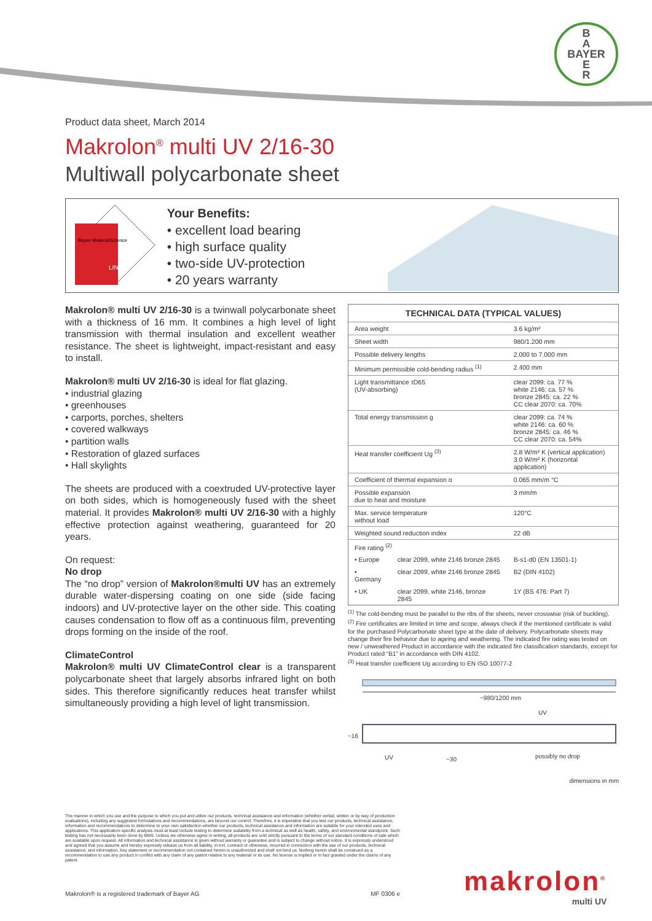B
A
BAYER
E
R
Product data sheet, March 2014
Makrolon<sup>®</sup> multi UV 2/16-30
Multiwall polycarbonate sheet
LINE
Bayer MaterialScience
Your Benefits:
• excellent load bearing
• high surface quality
• two-side UV-protection
• 20 years warranty
Makrolon® multi UV 2/16-30 is a twinwall polycarbonate sheet with a thickness of 16 mm. It combines a high level of light transmission with thermal insulation and excellent weather resistance. The sheet is lightweight, impact-resistant and easy to install.
Makrolon® multi UV 2/16-30 is ideal for flat glazing.
• industrial glazing
• greenhouses
• carports, porches, shelters
• covered walkways
• partition walls
• Restoration of glazed surfaces
• Hall skylights
The sheets are produced with a coextruded UV-protective layer on both sides, which is homogeneously fused with the sheet material. It provides Makrolon® multi UV 2/16-30 with a highly effective protection against weathering, guaranteed for 20 years.
On request:
No drop
The “no drop” version of Makrolon®multi UV has an extremely durable water-dispersing coating on one side (side facing indoors) and UV-protective layer on the other side. This coating causes condensation to flow off as a continuous film, preventing drops forming on the inside of the roof.
ClimateControl
Makrolon® multi UV ClimateControl clear is a transparent polycarbonate sheet that largely absorbs infrared light on both sides. This therefore significantly reduces heat transfer whilst simultaneously providing a high level of light transmission.
| TECHNICAL DATA (TYPICAL VALUES) | | |
| --- | --- | --- |
| Area weight | | 3.6 kg/m² |
| Sheet width | | 980/1.200 mm |
| Possible delivery lengths | | 2.000 to 7.000 mm |
| Minimum permissible cold-bending radius <sup>(1)</sup> | | 2.400 mm |
| Light transmittance τD65 (UV-absorbing) | | clear 2099: ca. 77 % white 2146: ca. 57 % bronze 2845: ca. 22 % CC clear 2070: ca. 70% |
| Total energy transmission g | | clear 2099: ca. 74 % white 2146: ca. 60 % bronze 2845: ca. 46 % CC clear 2070: ca. 54% |
| Heat transfer coefficient Ug <sup>(3)</sup> | | 2.8 W/m² K (vertical application) 3.0 W/m² K (horizontal application) |
| Coefficient of thermal expansion α | | 0.065 mm/m °C |
| Possible expansion due to heat and moisture | | 3 mm/m |
| Max. service temperature without load | | 120°C |
| Weighted sound reduction index | | 22 dB |
| Fire rating <sup>(2)</sup> | | |
| • Europe | clear 2099, white 2146 bronze 2845 | B-s1-d0 (EN 13501-1) |
| • Germany | clear 2099, white 2146 bronze 2845 | B2 (DIN 4102) |
| • UK | clear 2099, white 2146, bronze 2845 | 1Y (BS 476: Part 7) |
<sup>(1)</sup> The cold-bending must be parallel to the ribs of the sheets, never crosswise (risk of buckling).
<sup>(2)</sup> Fire certificates are limited in time and scope, always check if the mentioned certificate is valid for the purchased Polycarbonate sheet type at the date of delivery. Polycarbonate sheets may change their fire behavior due to ageing and weathering. The indicated fire rating was tested on new / unweathered Product in accordance with the indicated fire classification standards, except for Product rated “B1” in accordance with DIN 4102.
<sup>(3)</sup> Heat transfer coefficient Ug according to EN ISO 10077-2
~980/1200 mm
UV
~16
UV
~30
possibly no drop
dimensions in mm
The manner in which you use and the purpose to which you put and utilize our products, technical assistance and information (whether verbal, written or by way of production evaluations), including any suggested formulations and recommendations, are beyond our control. Therefore, it is imperative that you test our products, technical assistance, information and recommendations to determine to your own satisfaction whether our products, technical assistance and information are suitable for your intended uses and applications. This application-specific analysis must at least include testing to determine suitability from a technical as well as health, safety, and environmental standpoint. Such testing has not necessarily been done by BMS. Unless we otherwise agree in writing, all products are sold strictly pursuant to the terms of our standard conditions of sale which are available upon request. All information and technical assistance is given without warranty or guarantee and is subject to change without notice. It is expressly understood and agreed that you assume and hereby expressly release us from all liability, in tort, contract or otherwise, incurred in connection with the use of our products, technical assistance, and information. Any statement or recommendation not contained herein is unauthorized and shall not bind us. Nothing herein shall be construed as a recommendation to use any product in conflict with any claim of any patent relative to any material or its use. No license is implied or in fact granted under the claims of any patent.
Makrolon® is a registered trademark of Bayer AG MF 0306 e
makrolon<sup>®</sup>
multi UV